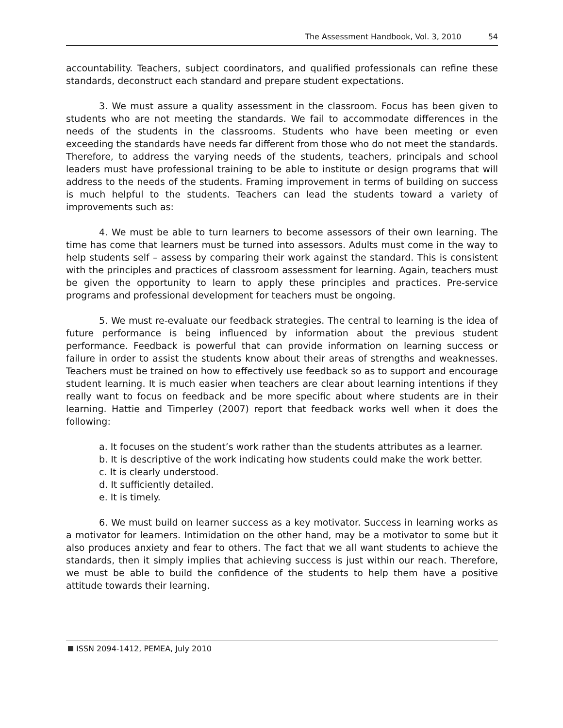The Assessment Handbook, Vol. 3, 2010 54
accountability. Teachers, subject coordinators, and qualified professionals can refine these standards, deconstruct each standard and prepare student expectations.
3. We must assure a quality assessment in the classroom. Focus has been given to students who are not meeting the standards. We fail to accommodate differences in the needs of the students in the classrooms. Students who have been meeting or even exceeding the standards have needs far different from those who do not meet the standards. Therefore, to address the varying needs of the students, teachers, principals and school leaders must have professional training to be able to institute or design programs that will address to the needs of the students. Framing improvement in terms of building on success is much helpful to the students. Teachers can lead the students toward a variety of improvements such as:
4. We must be able to turn learners to become assessors of their own learning. The time has come that learners must be turned into assessors. Adults must come in the way to help students self – assess by comparing their work against the standard. This is consistent with the principles and practices of classroom assessment for learning. Again, teachers must be given the opportunity to learn to apply these principles and practices. Pre-service programs and professional development for teachers must be ongoing.
5. We must re-evaluate our feedback strategies. The central to learning is the idea of future performance is being influenced by information about the previous student performance. Feedback is powerful that can provide information on learning success or failure in order to assist the students know about their areas of strengths and weaknesses. Teachers must be trained on how to effectively use feedback so as to support and encourage student learning. It is much easier when teachers are clear about learning intentions if they really want to focus on feedback and be more specific about where students are in their learning. Hattie and Timperley (2007) report that feedback works well when it does the following:
a. It focuses on the student’s work rather than the students attributes as a learner.
b. It is descriptive of the work indicating how students could make the work better.
c. It is clearly understood.
d. It sufficiently detailed.
e. It is timely.
6. We must build on learner success as a key motivator. Success in learning works as a motivator for learners. Intimidation on the other hand, may be a motivator to some but it also produces anxiety and fear to others. The fact that we all want students to achieve the standards, then it simply implies that achieving success is just within our reach. Therefore, we must be able to build the confidence of the students to help them have a positive attitude towards their learning.
ISSN 2094-1412, PEMEA, July 2010